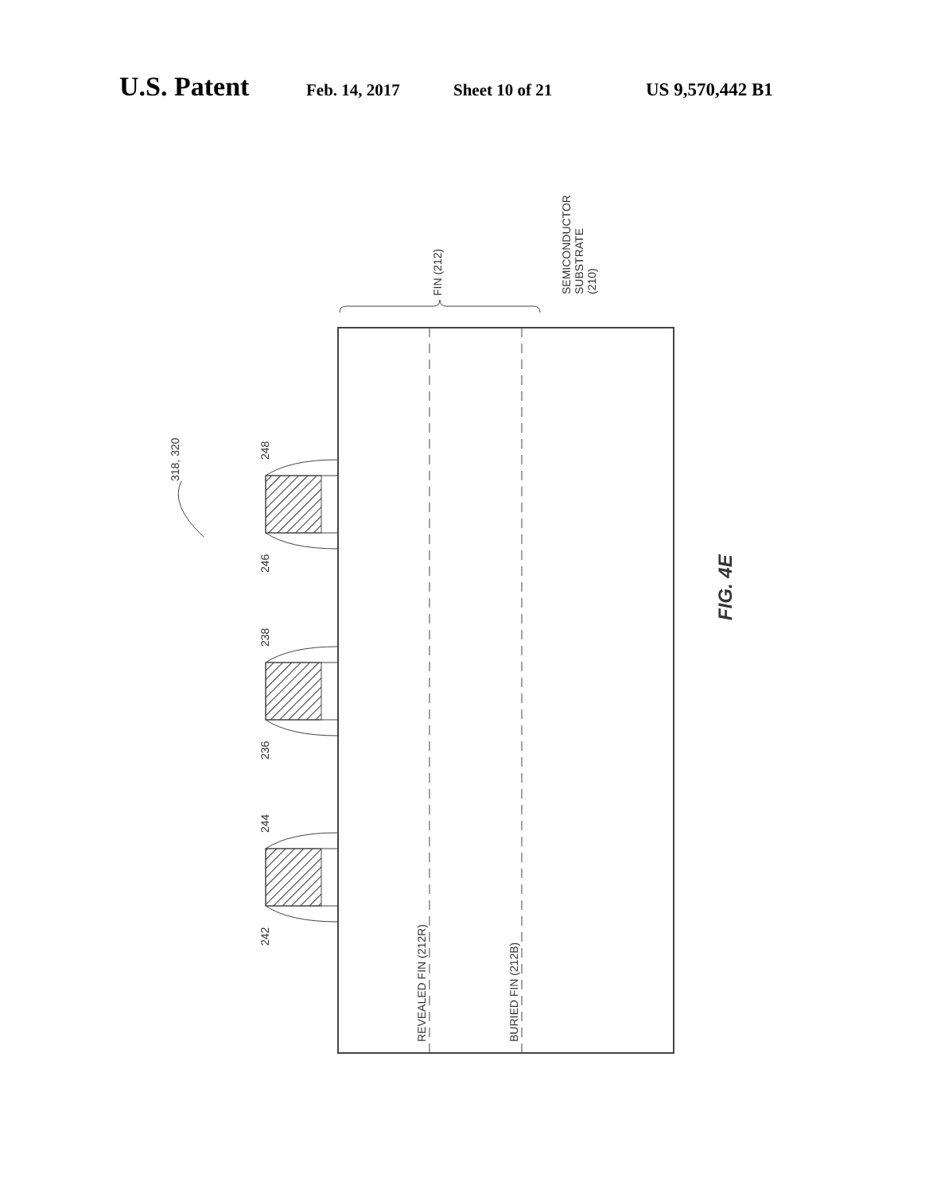U.S. Patent Feb. 14, 2017 Sheet 10 of 21 US 9,570,442 B1
318, 320
248
246
238
236
244
242
FIN (212)
REVEALED FIN (212R)
BURIED FIN (212B)
SEMICONDUCTOR
SUBSTRATE
(210)
FIG. 4E